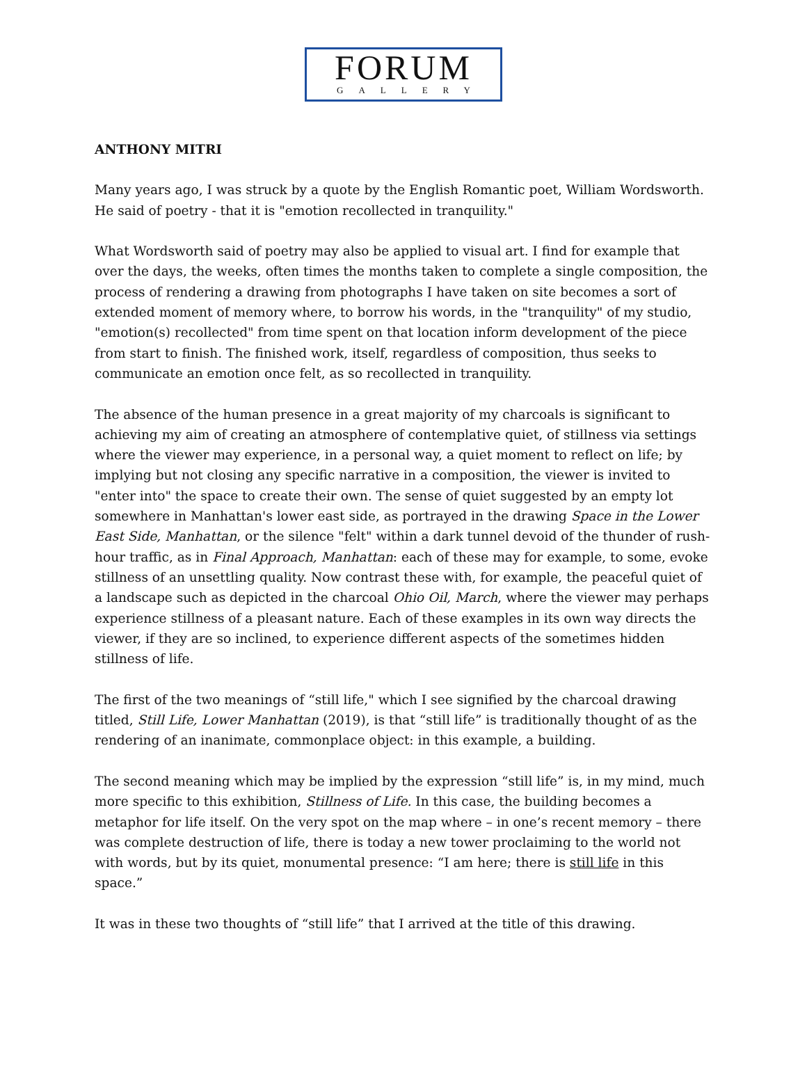FORUM
GALLERY
ANTHONY MITRI
Many years ago, I was struck by a quote by the English Romantic poet, William Wordsworth. He said of poetry - that it is "emotion recollected in tranquility."
What Wordsworth said of poetry may also be applied to visual art. I find for example that over the days, the weeks, often times the months taken to complete a single composition, the process of rendering a drawing from photographs I have taken on site becomes a sort of extended moment of memory where, to borrow his words, in the "tranquility" of my studio, "emotion(s) recollected" from time spent on that location inform development of the piece from start to finish. The finished work, itself, regardless of composition, thus seeks to communicate an emotion once felt, as so recollected in tranquility.
The absence of the human presence in a great majority of my charcoals is significant to achieving my aim of creating an atmosphere of contemplative quiet, of stillness via settings where the viewer may experience, in a personal way, a quiet moment to reflect on life; by implying but not closing any specific narrative in a composition, the viewer is invited to "enter into" the space to create their own. The sense of quiet suggested by an empty lot somewhere in Manhattan's lower east side, as portrayed in the drawing Space in the Lower East Side, Manhattan, or the silence "felt" within a dark tunnel devoid of the thunder of rush-hour traffic, as in Final Approach, Manhattan: each of these may for example, to some, evoke stillness of an unsettling quality. Now contrast these with, for example, the peaceful quiet of a landscape such as depicted in the charcoal Ohio Oil, March, where the viewer may perhaps experience stillness of a pleasant nature. Each of these examples in its own way directs the viewer, if they are so inclined, to experience different aspects of the sometimes hidden stillness of life.
The first of the two meanings of “still life," which I see signified by the charcoal drawing titled, Still Life, Lower Manhattan (2019), is that “still life” is traditionally thought of as the rendering of an inanimate, commonplace object: in this example, a building.
The second meaning which may be implied by the expression “still life” is, in my mind, much more specific to this exhibition, Stillness of Life. In this case, the building becomes a metaphor for life itself. On the very spot on the map where – in one’s recent memory – there was complete destruction of life, there is today a new tower proclaiming to the world not with words, but by its quiet, monumental presence: “I am here; there is still life in this space.”
It was in these two thoughts of “still life” that I arrived at the title of this drawing.